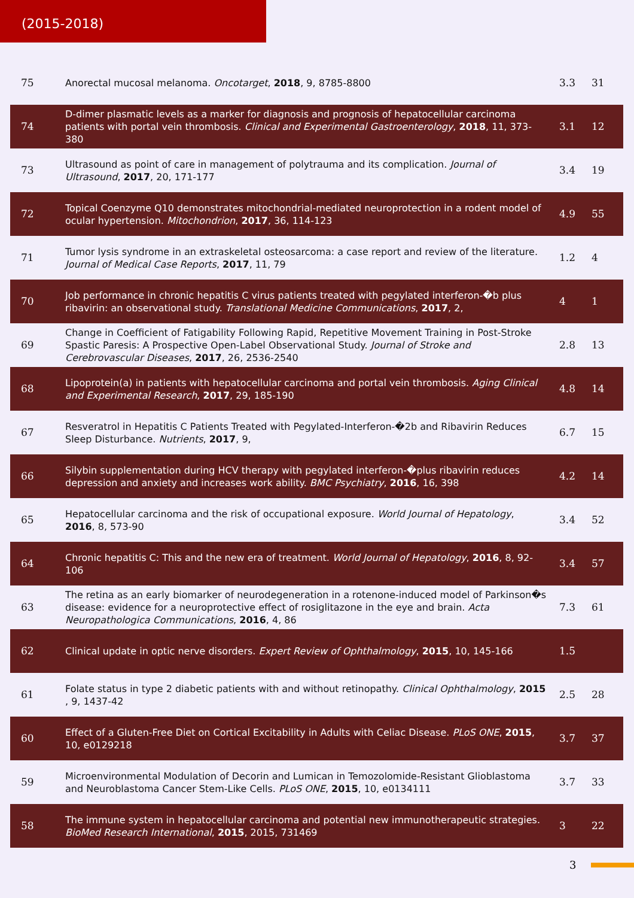(2015-2018)
| 75 | Anorectal mucosal melanoma. Oncotarget , 2018 , 9, 8785-8800 | 3.3 | 31 |
| 74 | D-dimer plasmatic levels as a marker for diagnosis and prognosis of hepatocellular carcinoma patients with portal vein thrombosis. Clinical and Experimental Gastroenterology , 2018 , 11, 373-380 | 3.1 | 12 |
| 73 | Ultrasound as point of care in management of polytrauma and its complication. Journal of Ultrasound , 2017 , 20, 171-177 | 3.4 | 19 |
| 72 | Topical Coenzyme Q10 demonstrates mitochondrial-mediated neuroprotection in a rodent model of ocular hypertension. Mitochondrion , 2017 , 36, 114-123 | 4.9 | 55 |
| 71 | Tumor lysis syndrome in an extraskeletal osteosarcoma: a case report and review of the literature. Journal of Medical Case Reports , 2017 , 11, 79 | 1.2 | 4 |
| 70 | Job performance in chronic hepatitis C virus patients treated with pegylated interferon-�b plus ribavirin: an observational study. Translational Medicine Communications , 2017 , 2, | 4 | 1 |
| 69 | Change in Coefficient of Fatigability Following Rapid, Repetitive Movement Training in Post-Stroke Spastic Paresis: A Prospective Open-Label Observational Study. Journal of Stroke and Cerebrovascular Diseases , 2017 , 26, 2536-2540 | 2.8 | 13 |
| 68 | Lipoprotein(a) in patients with hepatocellular carcinoma and portal vein thrombosis. Aging Clinical and Experimental Research , 2017 , 29, 185-190 | 4.8 | 14 |
| 67 | Resveratrol in Hepatitis C Patients Treated with Pegylated-Interferon-�2b and Ribavirin Reduces Sleep Disturbance. Nutrients , 2017 , 9, | 6.7 | 15 |
| 66 | Silybin supplementation during HCV therapy with pegylated interferon-�plus ribavirin reduces depression and anxiety and increases work ability. BMC Psychiatry , 2016 , 16, 398 | 4.2 | 14 |
| 65 | Hepatocellular carcinoma and the risk of occupational exposure. World Journal of Hepatology , 2016 , 8, 573-90 | 3.4 | 52 |
| 64 | Chronic hepatitis C: This and the new era of treatment. World Journal of Hepatology , 2016 , 8, 92-106 | 3.4 | 57 |
| 63 | The retina as an early biomarker of neurodegeneration in a rotenone-induced model of Parkinson�s disease: evidence for a neuroprotective effect of rosiglitazone in the eye and brain. Acta Neuropathologica Communications , 2016 , 4, 86 | 7.3 | 61 |
| 62 | Clinical update in optic nerve disorders. Expert Review of Ophthalmology , 2015 , 10, 145-166 | 1.5 | |
| 61 | Folate status in type 2 diabetic patients with and without retinopathy. Clinical Ophthalmology , 2015 , 9, 1437-42 | 2.5 | 28 |
| 60 | Effect of a Gluten-Free Diet on Cortical Excitability in Adults with Celiac Disease. PLoS ONE , 2015 , 10, e0129218 | 3.7 | 37 |
| 59 | Microenvironmental Modulation of Decorin and Lumican in Temozolomide-Resistant Glioblastoma and Neuroblastoma Cancer Stem-Like Cells. PLoS ONE , 2015 , 10, e0134111 | 3.7 | 33 |
| 58 | The immune system in hepatocellular carcinoma and potential new immunotherapeutic strategies. BioMed Research International , 2015 , 2015, 731469 | 3 | 22 |
3